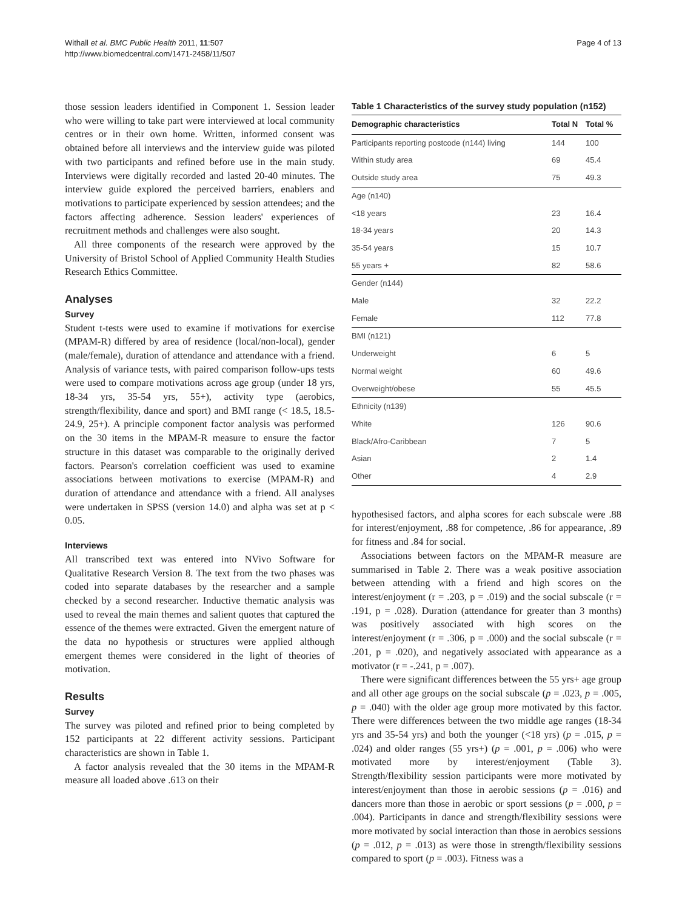Withall et al. BMC Public Health 2011, 11:507
http://www.biomedcentral.com/1471-2458/11/507
Page 4 of 13
those session leaders identified in Component 1. Session leader who were willing to take part were interviewed at local community centres or in their own home. Written, informed consent was obtained before all interviews and the interview guide was piloted with two participants and refined before use in the main study. Interviews were digitally recorded and lasted 20-40 minutes. The interview guide explored the perceived barriers, enablers and motivations to participate experienced by session attendees; and the factors affecting adherence. Session leaders' experiences of recruitment methods and challenges were also sought.
All three components of the research were approved by the University of Bristol School of Applied Community Health Studies Research Ethics Committee.
Analyses
Survey
Student t-tests were used to examine if motivations for exercise (MPAM-R) differed by area of residence (local/non-local), gender (male/female), duration of attendance and attendance with a friend. Analysis of variance tests, with paired comparison follow-ups tests were used to compare motivations across age group (under 18 yrs, 18-34 yrs, 35-54 yrs, 55+), activity type (aerobics, strength/flexibility, dance and sport) and BMI range (< 18.5, 18.5-24.9, 25+). A principle component factor analysis was performed on the 30 items in the MPAM-R measure to ensure the factor structure in this dataset was comparable to the originally derived factors. Pearson's correlation coefficient was used to examine associations between motivations to exercise (MPAM-R) and duration of attendance and attendance with a friend. All analyses were undertaken in SPSS (version 14.0) and alpha was set at p < 0.05.
Interviews
All transcribed text was entered into NVivo Software for Qualitative Research Version 8. The text from the two phases was coded into separate databases by the researcher and a sample checked by a second researcher. Inductive thematic analysis was used to reveal the main themes and salient quotes that captured the essence of the themes were extracted. Given the emergent nature of the data no hypothesis or structures were applied although emergent themes were considered in the light of theories of motivation.
Results
Survey
The survey was piloted and refined prior to being completed by 152 participants at 22 different activity sessions. Participant characteristics are shown in Table 1.
A factor analysis revealed that the 30 items in the MPAM-R measure all loaded above .613 on their
Table 1 Characteristics of the survey study population (n152)
| Demographic characteristics | Total N | Total % |
| --- | --- | --- |
| Participants reporting postcode (n144) living | 144 | 100 |
| Within study area | 69 | 45.4 |
| Outside study area | 75 | 49.3 |
| Age (n140) | | |
| <18 years | 23 | 16.4 |
| 18-34 years | 20 | 14.3 |
| 35-54 years | 15 | 10.7 |
| 55 years + | 82 | 58.6 |
| Gender (n144) | | |
| Male | 32 | 22.2 |
| Female | 112 | 77.8 |
| BMI (n121) | | |
| Underweight | 6 | 5 |
| Normal weight | 60 | 49.6 |
| Overweight/obese | 55 | 45.5 |
| Ethnicity (n139) | | |
| White | 126 | 90.6 |
| Black/Afro-Caribbean | 7 | 5 |
| Asian | 2 | 1.4 |
| Other | 4 | 2.9 |
hypothesised factors, and alpha scores for each subscale were .88 for interest/enjoyment, .88 for competence, .86 for appearance, .89 for fitness and .84 for social.
Associations between factors on the MPAM-R measure are summarised in Table 2. There was a weak positive association between attending with a friend and high scores on the interest/enjoyment (r = .203, p = .019) and the social subscale (r = .191, p = .028). Duration (attendance for greater than 3 months) was positively associated with high scores on the interest/enjoyment (r = .306, p = .000) and the social subscale (r = .201, p = .020), and negatively associated with appearance as a motivator (r = -.241, p = .007).
There were significant differences between the 55 yrs+ age group and all other age groups on the social subscale (p = .023, p = .005, p = .040) with the older age group more motivated by this factor. There were differences between the two middle age ranges (18-34 yrs and 35-54 yrs) and both the younger (<18 yrs) (p = .015, p = .024) and older ranges (55 yrs+) (p = .001, p = .006) who were motivated more by interest/enjoyment (Table 3). Strength/flexibility session participants were more motivated by interest/enjoyment than those in aerobic sessions (p = .016) and dancers more than those in aerobic or sport sessions (p = .000, p = .004). Participants in dance and strength/flexibility sessions were more motivated by social interaction than those in aerobics sessions (p = .012, p = .013) as were those in strength/flexibility sessions compared to sport (p = .003). Fitness was a